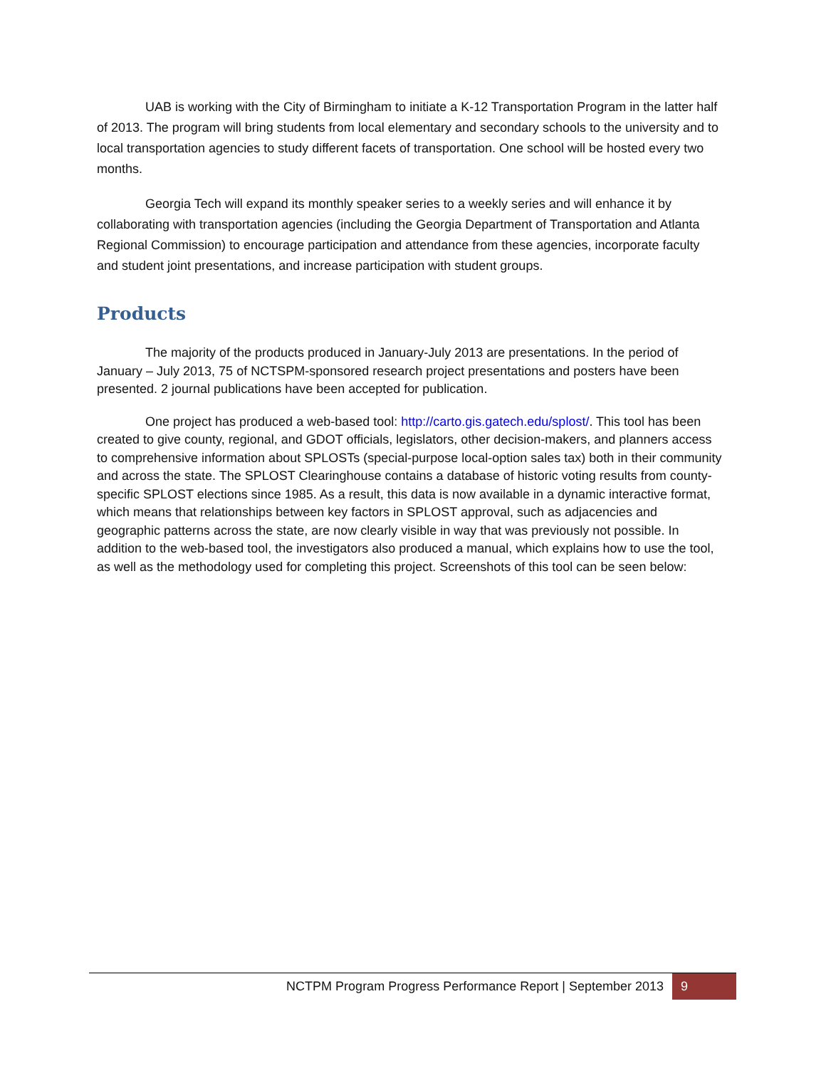UAB is working with the City of Birmingham to initiate a K-12 Transportation Program in the latter half of 2013. The program will bring students from local elementary and secondary schools to the university and to local transportation agencies to study different facets of transportation. One school will be hosted every two months.
Georgia Tech will expand its monthly speaker series to a weekly series and will enhance it by collaborating with transportation agencies (including the Georgia Department of Transportation and Atlanta Regional Commission) to encourage participation and attendance from these agencies, incorporate faculty and student joint presentations, and increase participation with student groups.
Products
The majority of the products produced in January-July 2013 are presentations. In the period of January – July 2013, 75 of NCTSPM-sponsored research project presentations and posters have been presented. 2 journal publications have been accepted for publication.
One project has produced a web-based tool: http://carto.gis.gatech.edu/splost/. This tool has been created to give county, regional, and GDOT officials, legislators, other decision-makers, and planners access to comprehensive information about SPLOSTs (special-purpose local-option sales tax) both in their community and across the state. The SPLOST Clearinghouse contains a database of historic voting results from county-specific SPLOST elections since 1985. As a result, this data is now available in a dynamic interactive format, which means that relationships between key factors in SPLOST approval, such as adjacencies and geographic patterns across the state, are now clearly visible in way that was previously not possible. In addition to the web-based tool, the investigators also produced a manual, which explains how to use the tool, as well as the methodology used for completing this project. Screenshots of this tool can be seen below:
NCTPM Program Progress Performance Report | September 2013 9